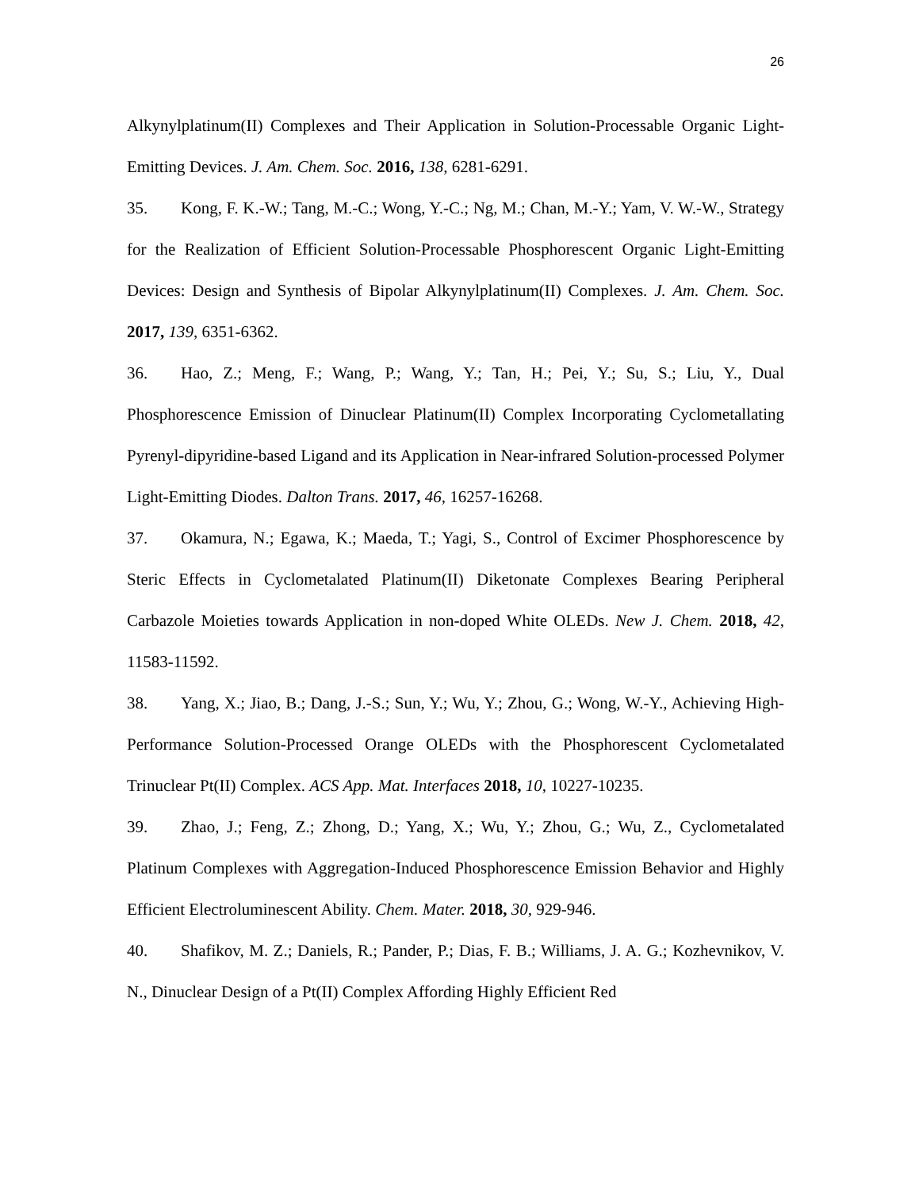26
Alkynylplatinum(II) Complexes and Their Application in Solution-Processable Organic Light-Emitting Devices. J. Am. Chem. Soc. 2016, 138, 6281-6291.
35. Kong, F. K.-W.; Tang, M.-C.; Wong, Y.-C.; Ng, M.; Chan, M.-Y.; Yam, V. W.-W., Strategy for the Realization of Efficient Solution-Processable Phosphorescent Organic Light-Emitting Devices: Design and Synthesis of Bipolar Alkynylplatinum(II) Complexes. J. Am. Chem. Soc. 2017, 139, 6351-6362.
36. Hao, Z.; Meng, F.; Wang, P.; Wang, Y.; Tan, H.; Pei, Y.; Su, S.; Liu, Y., Dual Phosphorescence Emission of Dinuclear Platinum(II) Complex Incorporating Cyclometallating Pyrenyl-dipyridine-based Ligand and its Application in Near-infrared Solution-processed Polymer Light-Emitting Diodes. Dalton Trans. 2017, 46, 16257-16268.
37. Okamura, N.; Egawa, K.; Maeda, T.; Yagi, S., Control of Excimer Phosphorescence by Steric Effects in Cyclometalated Platinum(II) Diketonate Complexes Bearing Peripheral Carbazole Moieties towards Application in non-doped White OLEDs. New J. Chem. 2018, 42, 11583-11592.
38. Yang, X.; Jiao, B.; Dang, J.-S.; Sun, Y.; Wu, Y.; Zhou, G.; Wong, W.-Y., Achieving High-Performance Solution-Processed Orange OLEDs with the Phosphorescent Cyclometalated Trinuclear Pt(II) Complex. ACS App. Mat. Interfaces 2018, 10, 10227-10235.
39. Zhao, J.; Feng, Z.; Zhong, D.; Yang, X.; Wu, Y.; Zhou, G.; Wu, Z., Cyclometalated Platinum Complexes with Aggregation-Induced Phosphorescence Emission Behavior and Highly Efficient Electroluminescent Ability. Chem. Mater. 2018, 30, 929-946.
40. Shafikov, M. Z.; Daniels, R.; Pander, P.; Dias, F. B.; Williams, J. A. G.; Kozhevnikov, V. N., Dinuclear Design of a Pt(II) Complex Affording Highly Efficient Red